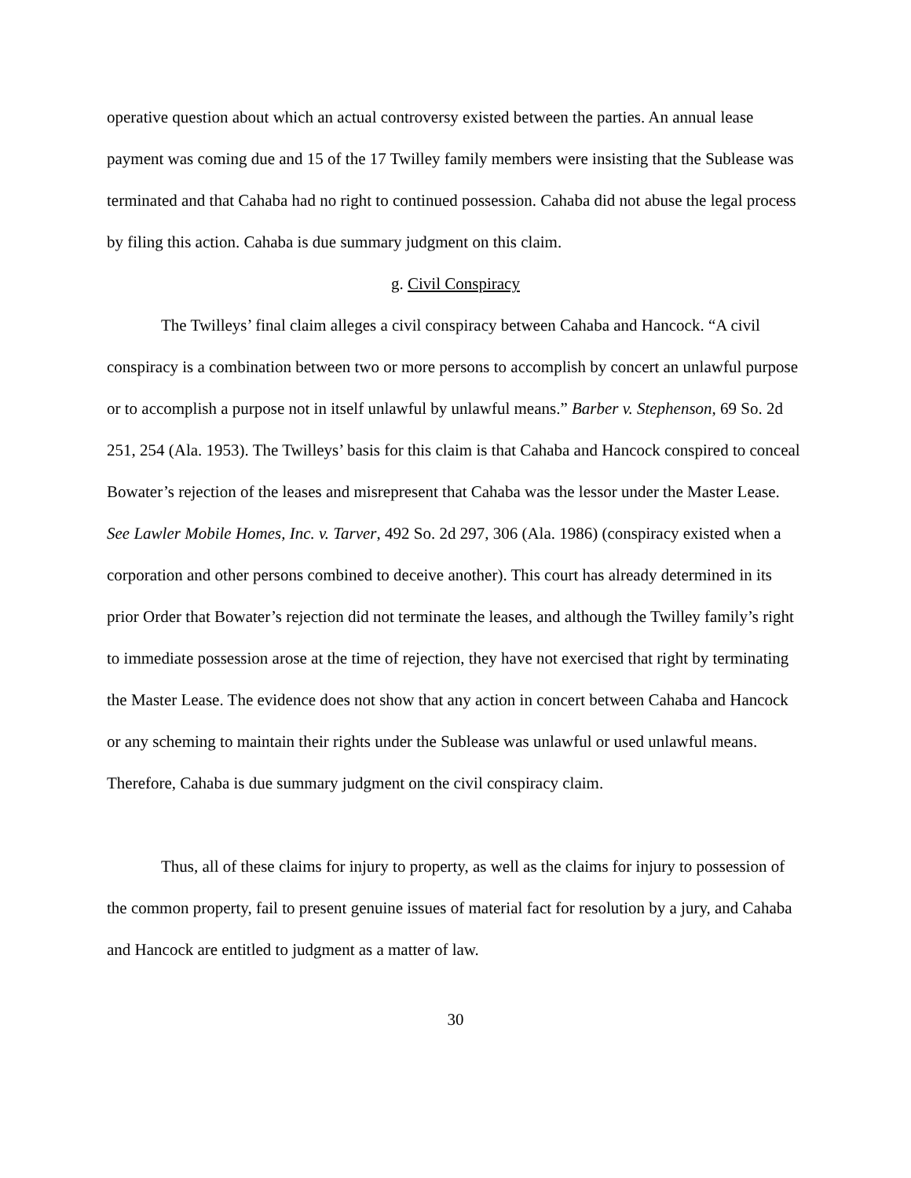operative question about which an actual controversy existed between the parties. An annual lease payment was coming due and 15 of the 17 Twilley family members were insisting that the Sublease was terminated and that Cahaba had no right to continued possession. Cahaba did not abuse the legal process by filing this action. Cahaba is due summary judgment on this claim.
g. Civil Conspiracy
The Twilleys’ final claim alleges a civil conspiracy between Cahaba and Hancock. “A civil conspiracy is a combination between two or more persons to accomplish by concert an unlawful purpose or to accomplish a purpose not in itself unlawful by unlawful means.” Barber v. Stephenson, 69 So. 2d 251, 254 (Ala. 1953). The Twilleys’ basis for this claim is that Cahaba and Hancock conspired to conceal Bowater’s rejection of the leases and misrepresent that Cahaba was the lessor under the Master Lease. See Lawler Mobile Homes, Inc. v. Tarver, 492 So. 2d 297, 306 (Ala. 1986) (conspiracy existed when a corporation and other persons combined to deceive another). This court has already determined in its prior Order that Bowater’s rejection did not terminate the leases, and although the Twilley family’s right to immediate possession arose at the time of rejection, they have not exercised that right by terminating the Master Lease. The evidence does not show that any action in concert between Cahaba and Hancock or any scheming to maintain their rights under the Sublease was unlawful or used unlawful means. Therefore, Cahaba is due summary judgment on the civil conspiracy claim.
Thus, all of these claims for injury to property, as well as the claims for injury to possession of the common property, fail to present genuine issues of material fact for resolution by a jury, and Cahaba and Hancock are entitled to judgment as a matter of law.
30